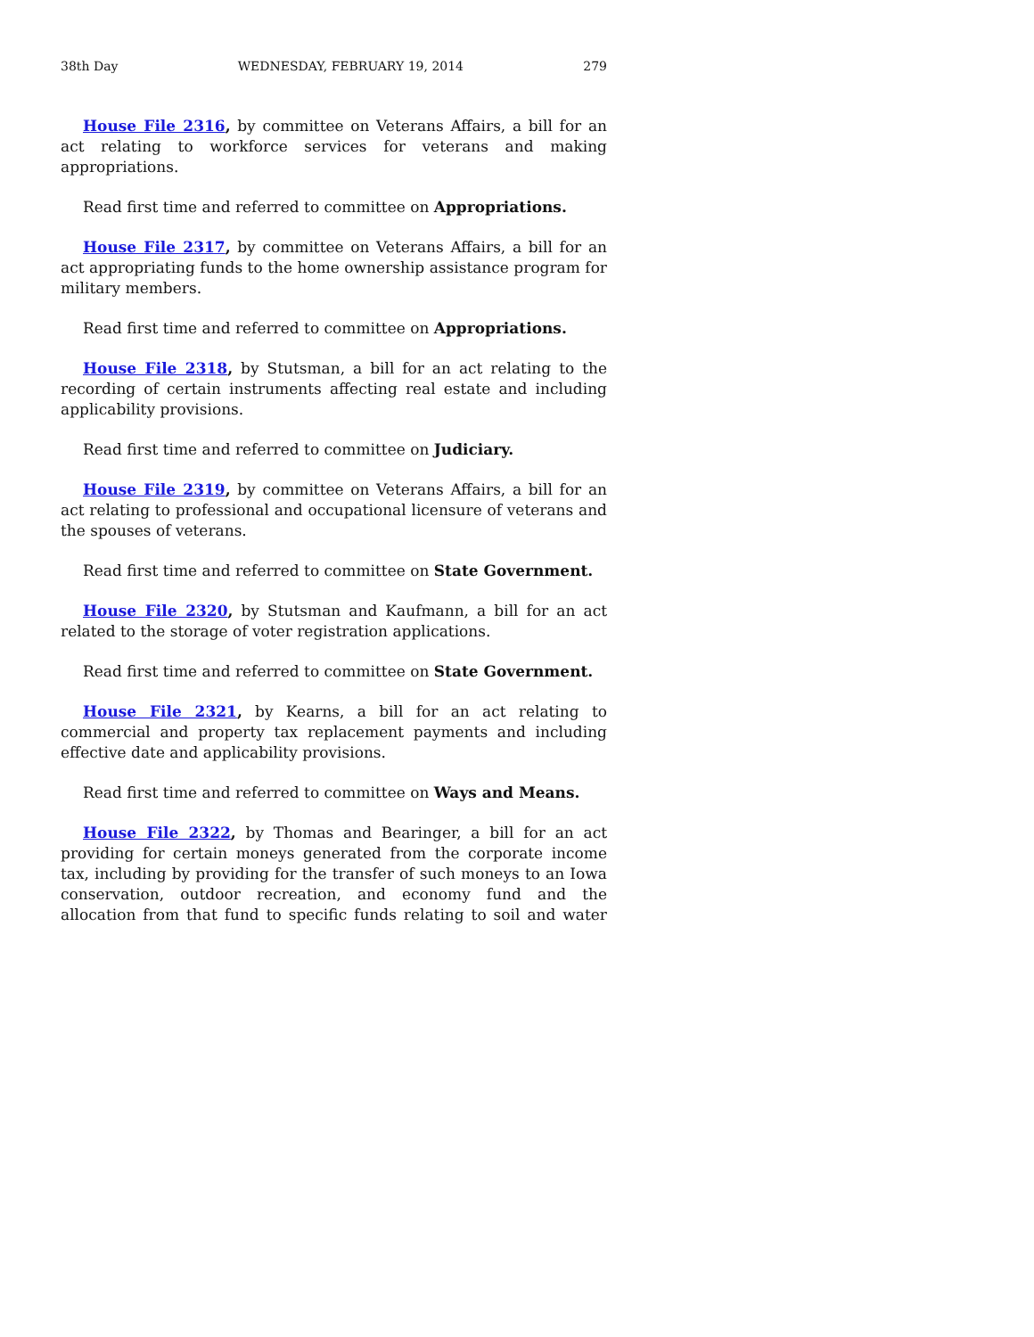38th Day WEDNESDAY, FEBRUARY 19, 2014 279
House File 2316, by committee on Veterans Affairs, a bill for an act relating to workforce services for veterans and making appropriations.
Read first time and referred to committee on Appropriations.
House File 2317, by committee on Veterans Affairs, a bill for an act appropriating funds to the home ownership assistance program for military members.
Read first time and referred to committee on Appropriations.
House File 2318, by Stutsman, a bill for an act relating to the recording of certain instruments affecting real estate and including applicability provisions.
Read first time and referred to committee on Judiciary.
House File 2319, by committee on Veterans Affairs, a bill for an act relating to professional and occupational licensure of veterans and the spouses of veterans.
Read first time and referred to committee on State Government.
House File 2320, by Stutsman and Kaufmann, a bill for an act related to the storage of voter registration applications.
Read first time and referred to committee on State Government.
House File 2321, by Kearns, a bill for an act relating to commercial and property tax replacement payments and including effective date and applicability provisions.
Read first time and referred to committee on Ways and Means.
House File 2322, by Thomas and Bearinger, a bill for an act providing for certain moneys generated from the corporate income tax, including by providing for the transfer of such moneys to an Iowa conservation, outdoor recreation, and economy fund and the allocation from that fund to specific funds relating to soil and water